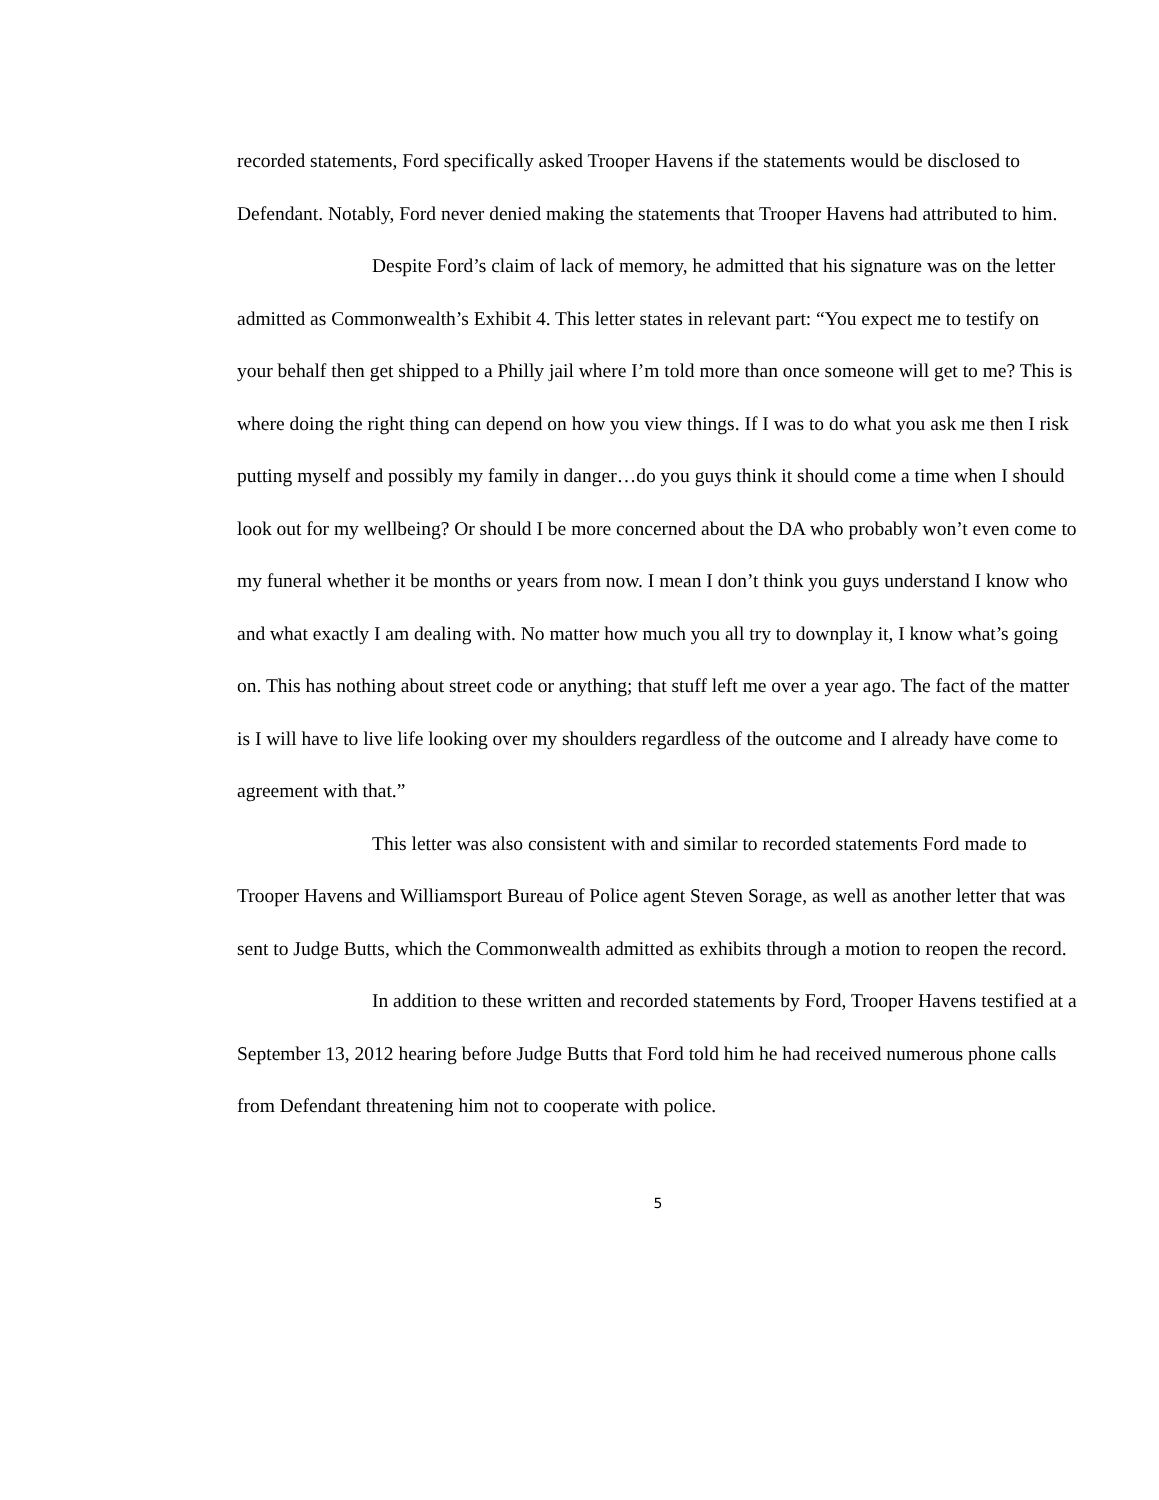recorded statements, Ford specifically asked Trooper Havens if the statements would be disclosed to Defendant. Notably, Ford never denied making the statements that Trooper Havens had attributed to him.
Despite Ford’s claim of lack of memory, he admitted that his signature was on the letter admitted as Commonwealth’s Exhibit 4. This letter states in relevant part: “You expect me to testify on your behalf then get shipped to a Philly jail where I’m told more than once someone will get to me? This is where doing the right thing can depend on how you view things. If I was to do what you ask me then I risk putting myself and possibly my family in danger…do you guys think it should come a time when I should look out for my wellbeing? Or should I be more concerned about the DA who probably won’t even come to my funeral whether it be months or years from now. I mean I don’t think you guys understand I know who and what exactly I am dealing with. No matter how much you all try to downplay it, I know what’s going on. This has nothing about street code or anything; that stuff left me over a year ago. The fact of the matter is I will have to live life looking over my shoulders regardless of the outcome and I already have come to agreement with that.”
This letter was also consistent with and similar to recorded statements Ford made to Trooper Havens and Williamsport Bureau of Police agent Steven Sorage, as well as another letter that was sent to Judge Butts, which the Commonwealth admitted as exhibits through a motion to reopen the record.
In addition to these written and recorded statements by Ford, Trooper Havens testified at a September 13, 2012 hearing before Judge Butts that Ford told him he had received numerous phone calls from Defendant threatening him not to cooperate with police.
5